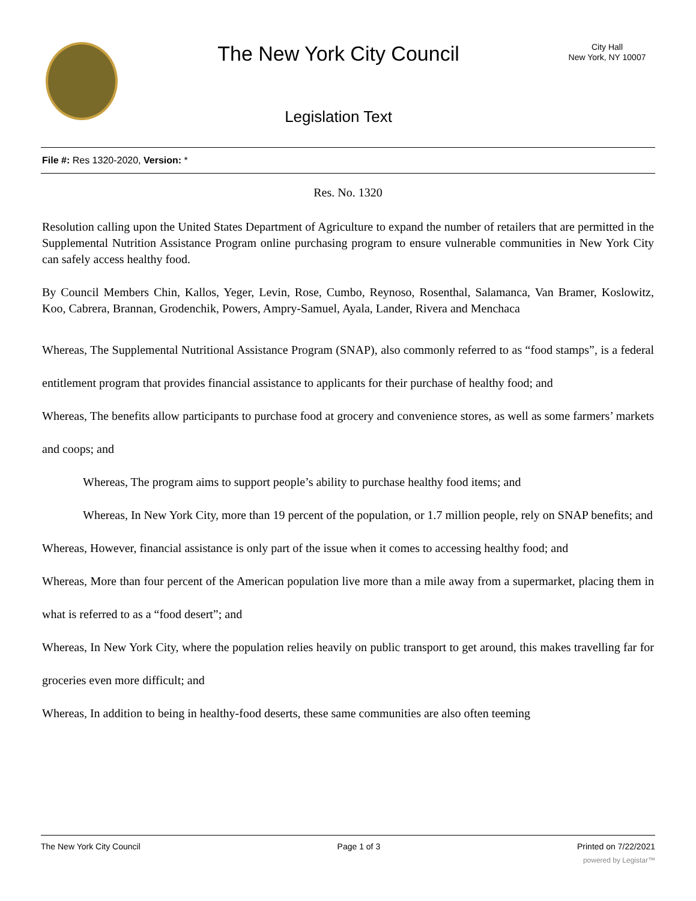The New York City Council
Legislation Text
City Hall
New York, NY 10007
File #: Res 1320-2020, Version: *
Res. No. 1320
Resolution calling upon the United States Department of Agriculture to expand the number of retailers that are permitted in the Supplemental Nutrition Assistance Program online purchasing program to ensure vulnerable communities in New York City can safely access healthy food.
By Council Members Chin, Kallos, Yeger, Levin, Rose, Cumbo, Reynoso, Rosenthal, Salamanca, Van Bramer, Koslowitz, Koo, Cabrera, Brannan, Grodenchik, Powers, Ampry-Samuel, Ayala, Lander, Rivera and Menchaca
Whereas, The Supplemental Nutritional Assistance Program (SNAP), also commonly referred to as “food stamps”, is a federal entitlement program that provides financial assistance to applicants for their purchase of healthy food; and
Whereas, The benefits allow participants to purchase food at grocery and convenience stores, as well as some farmers’ markets and coops; and
Whereas, The program aims to support people’s ability to purchase healthy food items; and
Whereas, In New York City, more than 19 percent of the population, or 1.7 million people, rely on SNAP benefits; and
Whereas, However, financial assistance is only part of the issue when it comes to accessing healthy food; and
Whereas, More than four percent of the American population live more than a mile away from a supermarket, placing them in what is referred to as a “food desert”; and
Whereas, In New York City, where the population relies heavily on public transport to get around, this makes travelling far for groceries even more difficult; and
Whereas, In addition to being in healthy-food deserts, these same communities are also often teeming
The New York City Council Page 1 of 3 Printed on 7/22/2021
powered by Legistar™